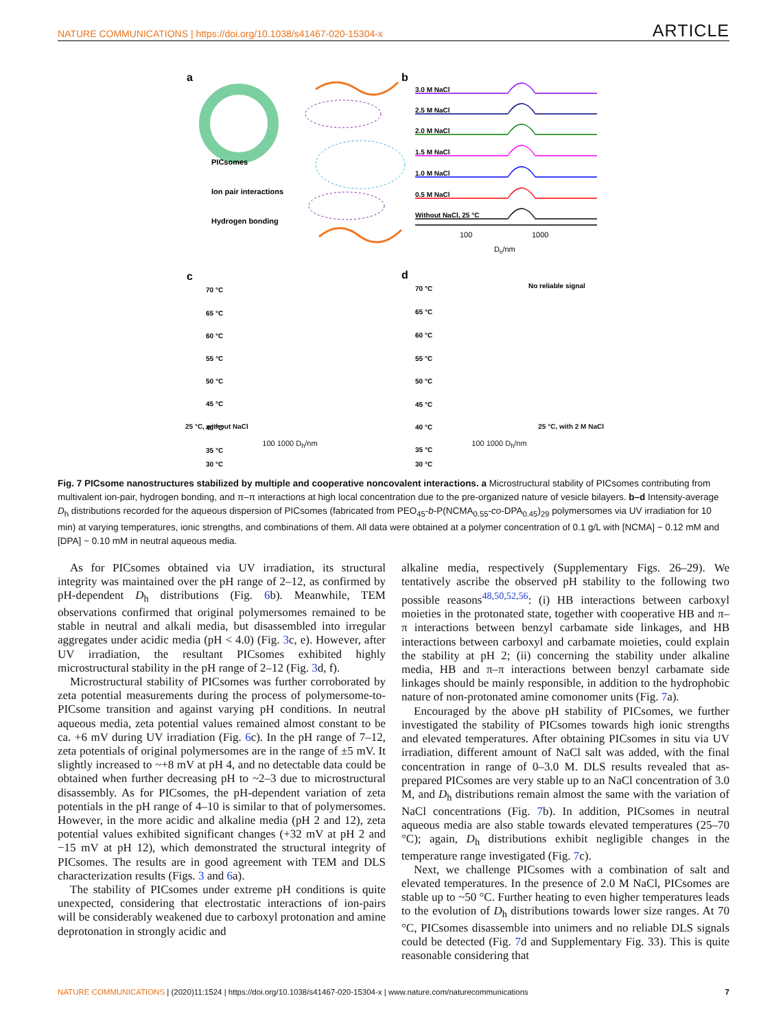NATURE COMMUNICATIONS | https://doi.org/10.1038/s41467-020-15304-x ARTICLE
a
PICsomes
Ion pair interactions
Hydrogen bonding
b
3.0 M NaCl
2.5 M NaCl
2.0 M NaCl
1.5 M NaCl
1.0 M NaCl
0.5 M NaCl
Without NaCl, 25 °C
100
1000
Dh/nm
c
70 °C
65 °C
60 °C
55 °C
50 °C
45 °C
40 °C
35 °C
30 °C
d
70 °C
No reliable signal
65 °C
60 °C
55 °C
50 °C
45 °C
40 °C
35 °C
30 °C
25 °C, without NaCl 25 °C, with 2 M NaCl
100 1000 D<sub>h</sub>/nm 100 1000 D<sub>h</sub>/nm
Fig. 7 PICsome nanostructures stabilized by multiple and cooperative noncovalent interactions. a Microstructural stability of PICsomes contributing from multivalent ion-pair, hydrogen bonding, and π–π interactions at high local concentration due to the pre-organized nature of vesicle bilayers. b–d Intensity-average D<sub>h</sub> distributions recorded for the aqueous dispersion of PICsomes (fabricated from PEO<sub>45</sub>-b-P(NCMA<sub>0.55</sub>-co-DPA<sub>0.45</sub>)<sub>29</sub> polymersomes via UV irradiation for 10 min) at varying temperatures, ionic strengths, and combinations of them. All data were obtained at a polymer concentration of 0.1 g/L with [NCMA] ~ 0.12 mM and [DPA] ~ 0.10 mM in neutral aqueous media.
As for PICsomes obtained via UV irradiation, its structural integrity was maintained over the pH range of 2–12, as confirmed by pH-dependent D<sub>h</sub> distributions (Fig. 6b). Meanwhile, TEM observations confirmed that original polymersomes remained to be stable in neutral and alkali media, but disassembled into irregular aggregates under acidic media (pH < 4.0) (Fig. 3c, e). However, after UV irradiation, the resultant PICsomes exhibited highly microstructural stability in the pH range of 2–12 (Fig. 3d, f).
Microstructural stability of PICsomes was further corroborated by zeta potential measurements during the process of polymersome-to-PICsome transition and against varying pH conditions. In neutral aqueous media, zeta potential values remained almost constant to be ca. +6 mV during UV irradiation (Fig. 6c). In the pH range of 7–12, zeta potentials of original polymersomes are in the range of ±5 mV. It slightly increased to ~+8 mV at pH 4, and no detectable data could be obtained when further decreasing pH to ~2–3 due to microstructural disassembly. As for PICsomes, the pH-dependent variation of zeta potentials in the pH range of 4–10 is similar to that of polymersomes. However, in the more acidic and alkaline media (pH 2 and 12), zeta potential values exhibited significant changes (+32 mV at pH 2 and −15 mV at pH 12), which demonstrated the structural integrity of PICsomes. The results are in good agreement with TEM and DLS characterization results (Figs. 3 and 6a).
The stability of PICsomes under extreme pH conditions is quite unexpected, considering that electrostatic interactions of ion-pairs will be considerably weakened due to carboxyl protonation and amine deprotonation in strongly acidic and
alkaline media, respectively (Supplementary Figs. 26–29). We tentatively ascribe the observed pH stability to the following two possible reasons<sup>48,50,52,56</sup>: (i) HB interactions between carboxyl moieties in the protonated state, together with cooperative HB and π–π interactions between benzyl carbamate side linkages, and HB interactions between carboxyl and carbamate moieties, could explain the stability at pH 2; (ii) concerning the stability under alkaline media, HB and π–π interactions between benzyl carbamate side linkages should be mainly responsible, in addition to the hydrophobic nature of non-protonated amine comonomer units (Fig. 7a).
Encouraged by the above pH stability of PICsomes, we further investigated the stability of PICsomes towards high ionic strengths and elevated temperatures. After obtaining PICsomes in situ via UV irradiation, different amount of NaCl salt was added, with the final concentration in range of 0–3.0 M. DLS results revealed that as-prepared PICsomes are very stable up to an NaCl concentration of 3.0 M, and D<sub>h</sub> distributions remain almost the same with the variation of NaCl concentrations (Fig. 7b). In addition, PICsomes in neutral aqueous media are also stable towards elevated temperatures (25–70 °C); again, D<sub>h</sub> distributions exhibit negligible changes in the temperature range investigated (Fig. 7c).
Next, we challenge PICsomes with a combination of salt and elevated temperatures. In the presence of 2.0 M NaCl, PICsomes are stable up to ~50 °C. Further heating to even higher temperatures leads to the evolution of D<sub>h</sub> distributions towards lower size ranges. At 70 °C, PICsomes disassemble into unimers and no reliable DLS signals could be detected (Fig. 7d and Supplementary Fig. 33). This is quite reasonable considering that
NATURE COMMUNICATIONS | (2020)11:1524 | https://doi.org/10.1038/s41467-020-15304-x | www.nature.com/naturecommunications 7